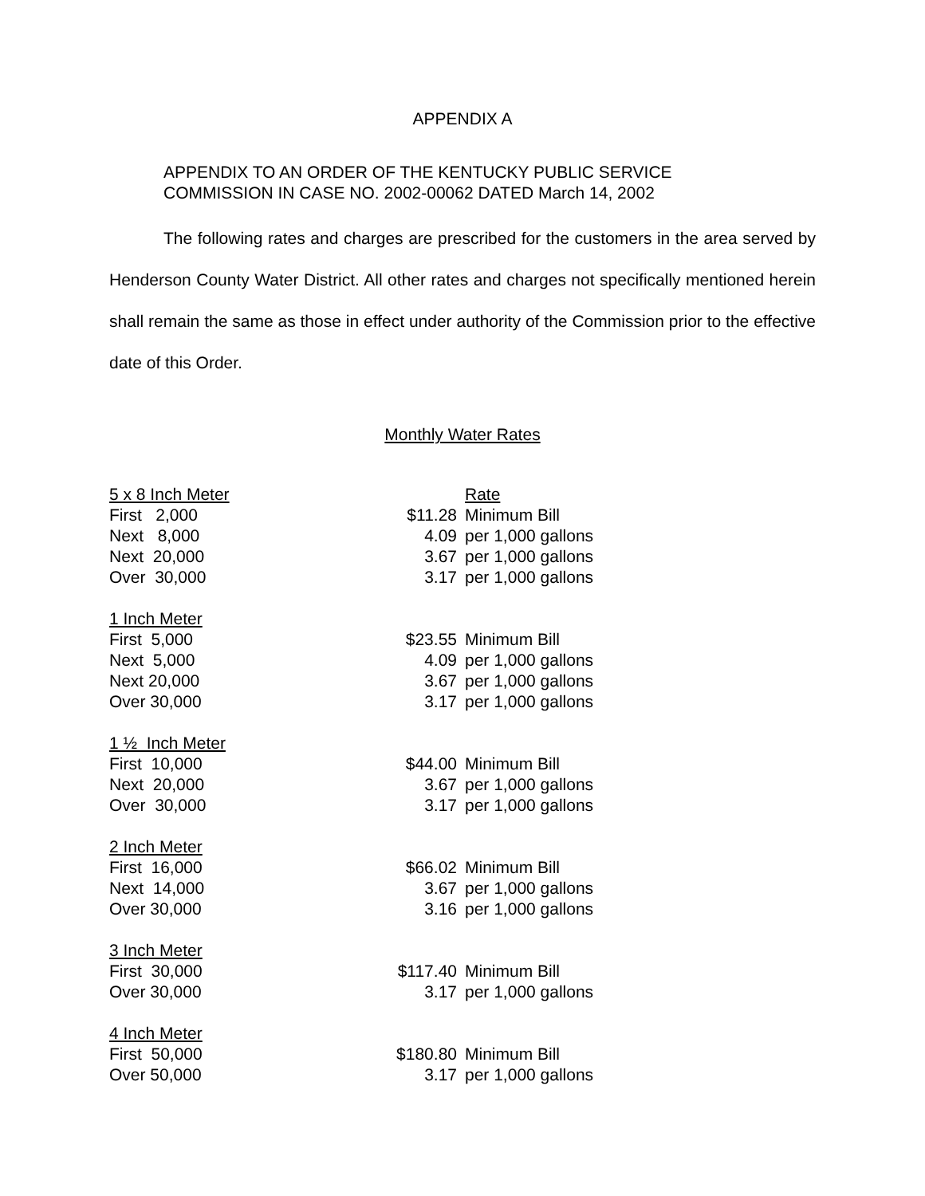APPENDIX A
APPENDIX TO AN ORDER OF THE KENTUCKY PUBLIC SERVICE
COMMISSION IN CASE NO. 2002-00062 DATED March 14, 2002
The following rates and charges are prescribed for the customers in the area served by Henderson County Water District. All other rates and charges not specifically mentioned herein shall remain the same as those in effect under authority of the Commission prior to the effective date of this Order.
Monthly Water Rates
| 5 x 8 Inch Meter | | Rate |
| First 2,000 | $11.28 | Minimum Bill |
| Next 8,000 | 4.09 | per 1,000 gallons |
| Next 20,000 | 3.67 | per 1,000 gallons |
| Over 30,000 | 3.17 | per 1,000 gallons |
| 1 Inch Meter | | |
| First 5,000 | $23.55 | Minimum Bill |
| Next 5,000 | 4.09 | per 1,000 gallons |
| Next 20,000 | 3.67 | per 1,000 gallons |
| Over 30,000 | 3.17 | per 1,000 gallons |
| 1 ½ Inch Meter | | |
| First 10,000 | $44.00 | Minimum Bill |
| Next 20,000 | 3.67 | per 1,000 gallons |
| Over 30,000 | 3.17 | per 1,000 gallons |
| 2 Inch Meter | | |
| First 16,000 | $66.02 | Minimum Bill |
| Next 14,000 | 3.67 | per 1,000 gallons |
| Over 30,000 | 3.16 | per 1,000 gallons |
| 3 Inch Meter | | |
| First 30,000 | $117.40 | Minimum Bill |
| Over 30,000 | 3.17 | per 1,000 gallons |
| 4 Inch Meter | | |
| First 50,000 | $180.80 | Minimum Bill |
| Over 50,000 | 3.17 | per 1,000 gallons |